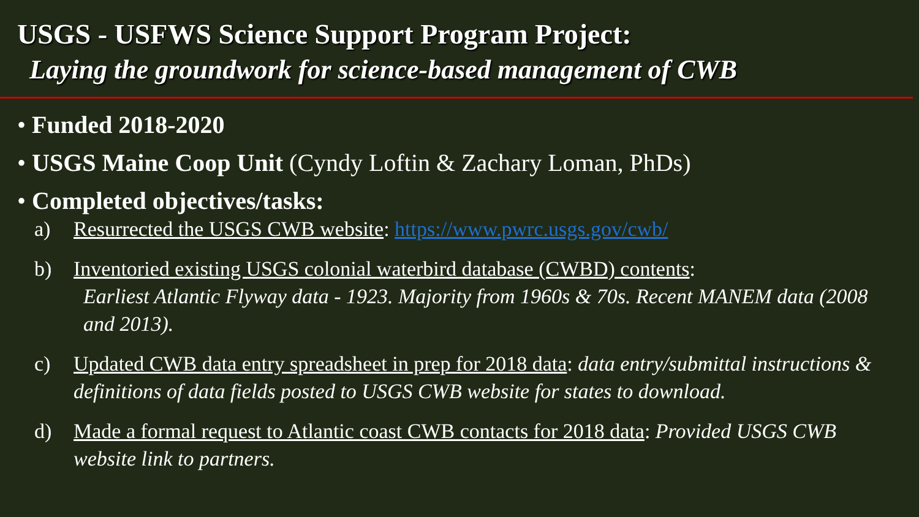USGS - USFWS Science Support Program Project:
Laying the groundwork for science-based management of CWB
• Funded 2018-2020
• USGS Maine Coop Unit (Cyndy Loftin & Zachary Loman, PhDs)
• Completed objectives/tasks:
a) Resurrected the USGS CWB website: https://www.pwrc.usgs.gov/cwb/
b) Inventoried existing USGS colonial waterbird database (CWBD) contents:
Earliest Atlantic Flyway data - 1923. Majority from 1960s & 70s. Recent MANEM data (2008 and 2013).
c) Updated CWB data entry spreadsheet in prep for 2018 data: data entry/submittal instructions & definitions of data fields posted to USGS CWB website for states to download.
d) Made a formal request to Atlantic coast CWB contacts for 2018 data: Provided USGS CWB website link to partners.